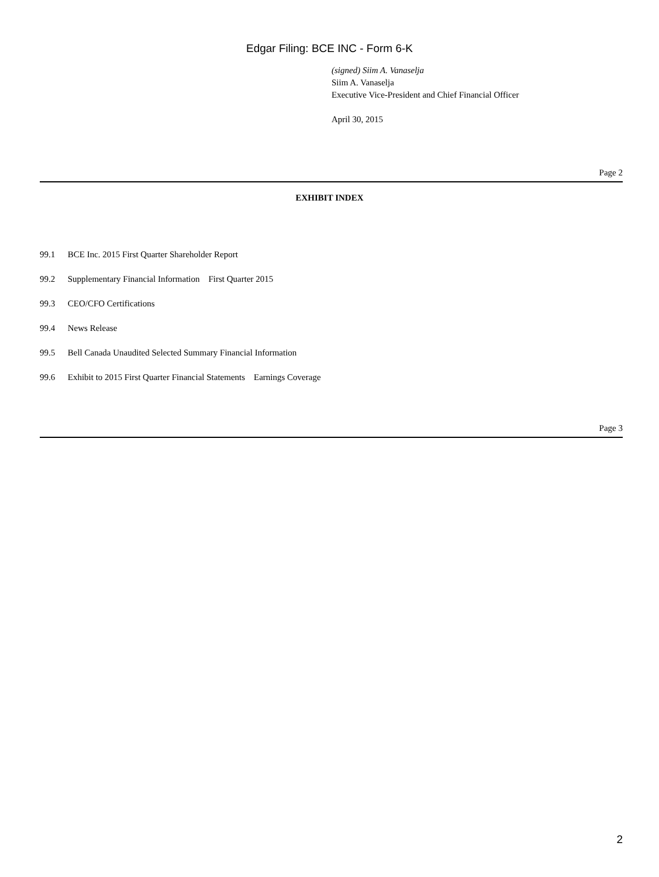Edgar Filing: BCE INC - Form 6-K
(signed) Siim A. Vanaselja
Siim A. Vanaselja
Executive Vice-President and Chief Financial Officer
April 30, 2015
Page 2
EXHIBIT INDEX
99.1 BCE Inc. 2015 First Quarter Shareholder Report
99.2 Supplementary Financial Information First Quarter 2015
99.3 CEO/CFO Certifications
99.4 News Release
99.5 Bell Canada Unaudited Selected Summary Financial Information
99.6 Exhibit to 2015 First Quarter Financial Statements Earnings Coverage
Page 3
2